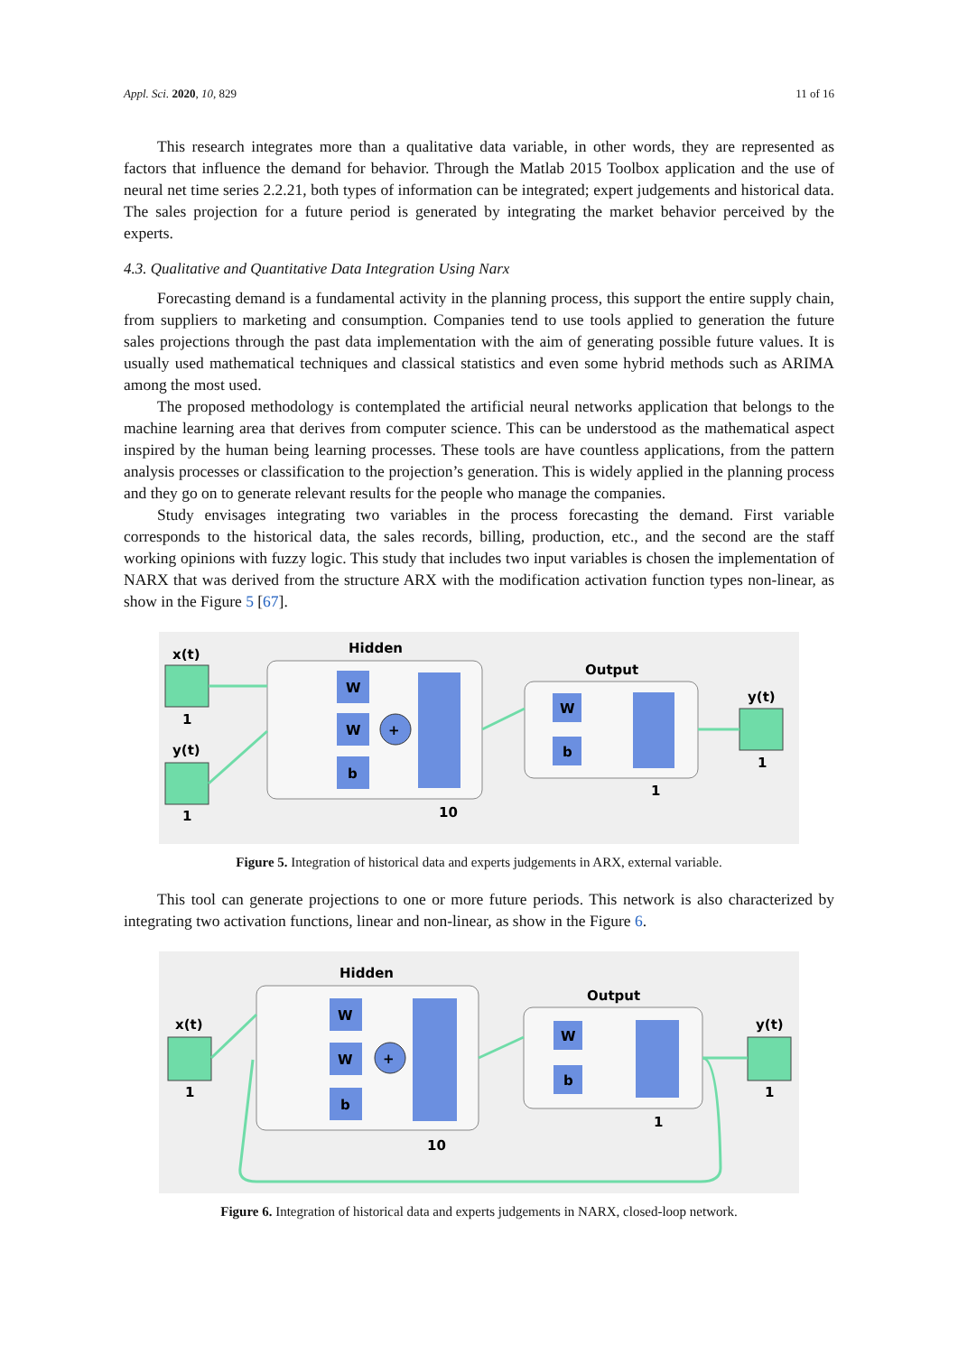Appl. Sci. 2020, 10, 829 11 of 16
This research integrates more than a qualitative data variable, in other words, they are represented as factors that influence the demand for behavior. Through the Matlab 2015 Toolbox application and the use of neural net time series 2.2.21, both types of information can be integrated; expert judgements and historical data. The sales projection for a future period is generated by integrating the market behavior perceived by the experts.
4.3. Qualitative and Quantitative Data Integration Using Narx
Forecasting demand is a fundamental activity in the planning process, this support the entire supply chain, from suppliers to marketing and consumption. Companies tend to use tools applied to generation the future sales projections through the past data implementation with the aim of generating possible future values. It is usually used mathematical techniques and classical statistics and even some hybrid methods such as ARIMA among the most used.
The proposed methodology is contemplated the artificial neural networks application that belongs to the machine learning area that derives from computer science. This can be understood as the mathematical aspect inspired by the human being learning processes. These tools are have countless applications, from the pattern analysis processes or classification to the projection’s generation. This is widely applied in the planning process and they go on to generate relevant results for the people who manage the companies.
Study envisages integrating two variables in the process forecasting the demand. First variable corresponds to the historical data, the sales records, billing, production, etc., and the second are the staff working opinions with fuzzy logic. This study that includes two input variables is chosen the implementation of NARX that was derived from the structure ARX with the modification activation function types non-linear, as show in the Figure 5 [67].
x(t)
1
y(t)
1
Hidden
W
W
b
+
10
Output
W
b
1
y(t)
1
Figure 5. Integration of historical data and experts judgements in ARX, external variable.
This tool can generate projections to one or more future periods. This network is also characterized by integrating two activation functions, linear and non-linear, as show in the Figure 6.
x(t)
1
Hidden
W
W
b
+
10
Output
W
b
1
y(t)
1
Figure 6. Integration of historical data and experts judgements in NARX, closed-loop network.